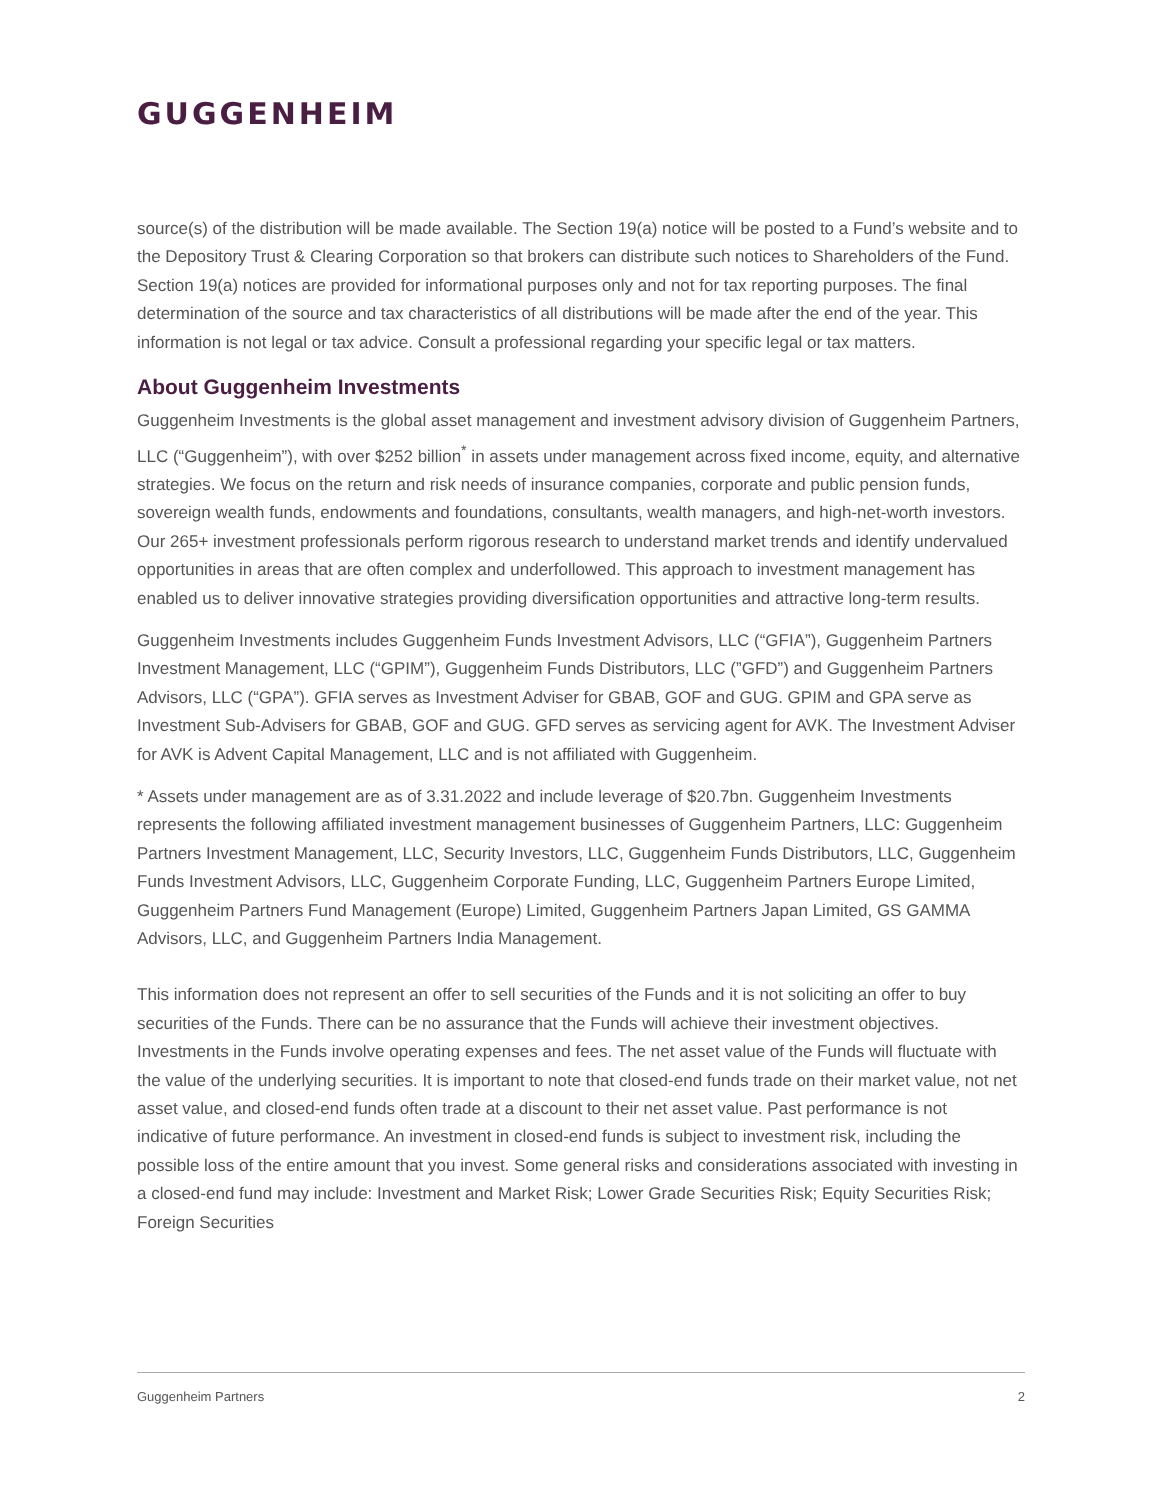GUGGENHEIM
source(s) of the distribution will be made available. The Section 19(a) notice will be posted to a Fund’s website and to the Depository Trust & Clearing Corporation so that brokers can distribute such notices to Shareholders of the Fund. Section 19(a) notices are provided for informational purposes only and not for tax reporting purposes. The final determination of the source and tax characteristics of all distributions will be made after the end of the year. This information is not legal or tax advice. Consult a professional regarding your specific legal or tax matters.
About Guggenheim Investments
Guggenheim Investments is the global asset management and investment advisory division of Guggenheim Partners, LLC (“Guggenheim”), with over $252 billion<sup>*</sup> in assets under management across fixed income, equity, and alternative strategies. We focus on the return and risk needs of insurance companies, corporate and public pension funds, sovereign wealth funds, endowments and foundations, consultants, wealth managers, and high-net-worth investors. Our 265+ investment professionals perform rigorous research to understand market trends and identify undervalued opportunities in areas that are often complex and underfollowed. This approach to investment management has enabled us to deliver innovative strategies providing diversification opportunities and attractive long-term results.
Guggenheim Investments includes Guggenheim Funds Investment Advisors, LLC (“GFIA”), Guggenheim Partners Investment Management, LLC (“GPIM”), Guggenheim Funds Distributors, LLC (”GFD”) and Guggenheim Partners Advisors, LLC (“GPA”). GFIA serves as Investment Adviser for GBAB, GOF and GUG. GPIM and GPA serve as Investment Sub-Advisers for GBAB, GOF and GUG. GFD serves as servicing agent for AVK. The Investment Adviser for AVK is Advent Capital Management, LLC and is not affiliated with Guggenheim.
* Assets under management are as of 3.31.2022 and include leverage of $20.7bn. Guggenheim Investments represents the following affiliated investment management businesses of Guggenheim Partners, LLC: Guggenheim Partners Investment Management, LLC, Security Investors, LLC, Guggenheim Funds Distributors, LLC, Guggenheim Funds Investment Advisors, LLC, Guggenheim Corporate Funding, LLC, Guggenheim Partners Europe Limited, Guggenheim Partners Fund Management (Europe) Limited, Guggenheim Partners Japan Limited, GS GAMMA Advisors, LLC, and Guggenheim Partners India Management.
This information does not represent an offer to sell securities of the Funds and it is not soliciting an offer to buy securities of the Funds. There can be no assurance that the Funds will achieve their investment objectives. Investments in the Funds involve operating expenses and fees. The net asset value of the Funds will fluctuate with the value of the underlying securities. It is important to note that closed-end funds trade on their market value, not net asset value, and closed-end funds often trade at a discount to their net asset value. Past performance is not indicative of future performance. An investment in closed-end funds is subject to investment risk, including the possible loss of the entire amount that you invest. Some general risks and considerations associated with investing in a closed-end fund may include: Investment and Market Risk; Lower Grade Securities Risk; Equity Securities Risk; Foreign Securities
Guggenheim Partners 2